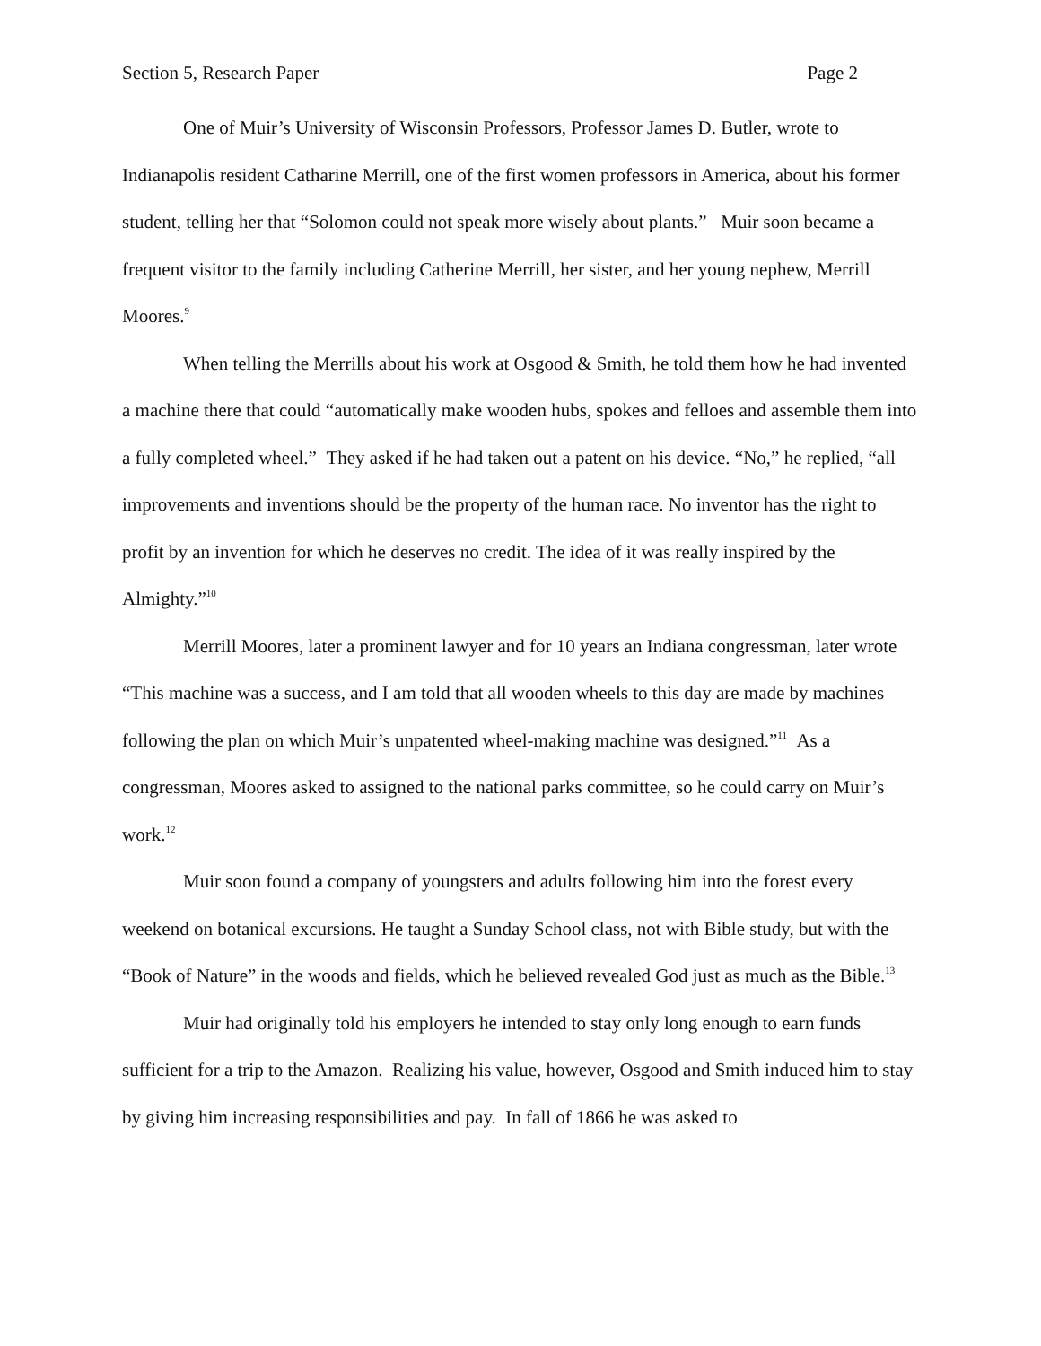Section 5, Research Paper Page 2
One of Muir’s University of Wisconsin Professors, Professor James D. Butler, wrote to Indianapolis resident Catharine Merrill, one of the first women professors in America, about his former student, telling her that “Solomon could not speak more wisely about plants.” Muir soon became a frequent visitor to the family including Catherine Merrill, her sister, and her young nephew, Merrill Moores.<sup>9</sup>
When telling the Merrills about his work at Osgood & Smith, he told them how he had invented a machine there that could “automatically make wooden hubs, spokes and felloes and assemble them into a fully completed wheel.” They asked if he had taken out a patent on his device. “No,” he replied, “all improvements and inventions should be the property of the human race. No inventor has the right to profit by an invention for which he deserves no credit. The idea of it was really inspired by the Almighty.”<sup>10</sup>
Merrill Moores, later a prominent lawyer and for 10 years an Indiana congressman, later wrote “This machine was a success, and I am told that all wooden wheels to this day are made by machines following the plan on which Muir’s unpatented wheel-making machine was designed.”<sup>11</sup> As a congressman, Moores asked to assigned to the national parks committee, so he could carry on Muir’s work.<sup>12</sup>
Muir soon found a company of youngsters and adults following him into the forest every weekend on botanical excursions. He taught a Sunday School class, not with Bible study, but with the “Book of Nature” in the woods and fields, which he believed revealed God just as much as the Bible.<sup>13</sup>
Muir had originally told his employers he intended to stay only long enough to earn funds sufficient for a trip to the Amazon. Realizing his value, however, Osgood and Smith induced him to stay by giving him increasing responsibilities and pay. In fall of 1866 he was asked to